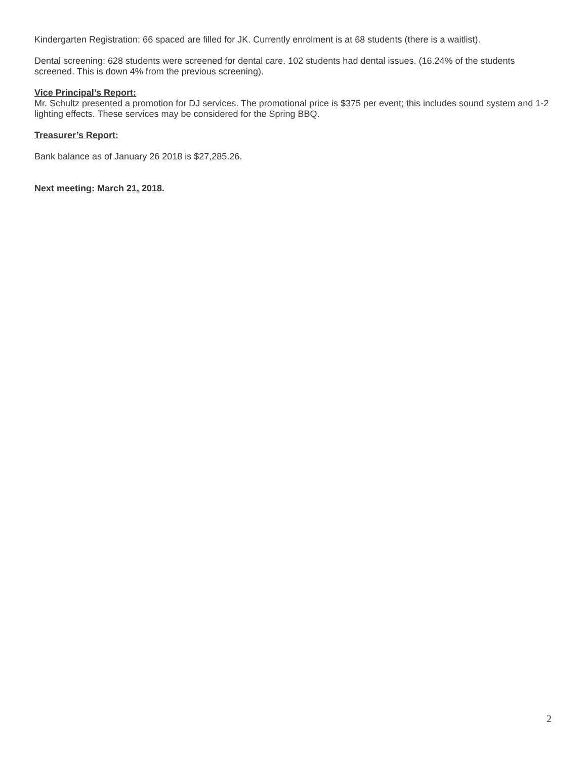Kindergarten Registration: 66 spaced are filled for JK. Currently enrolment is at 68 students (there is a waitlist).
Dental screening: 628 students were screened for dental care. 102 students had dental issues. (16.24% of the students screened. This is down 4% from the previous screening).
Vice Principal’s Report:
Mr. Schultz presented a promotion for DJ services. The promotional price is $375 per event; this includes sound system and 1-2 lighting effects. These services may be considered for the Spring BBQ.
Treasurer’s Report:
Bank balance as of January 26 2018 is $27,285.26.
Next meeting: March 21, 2018.
2